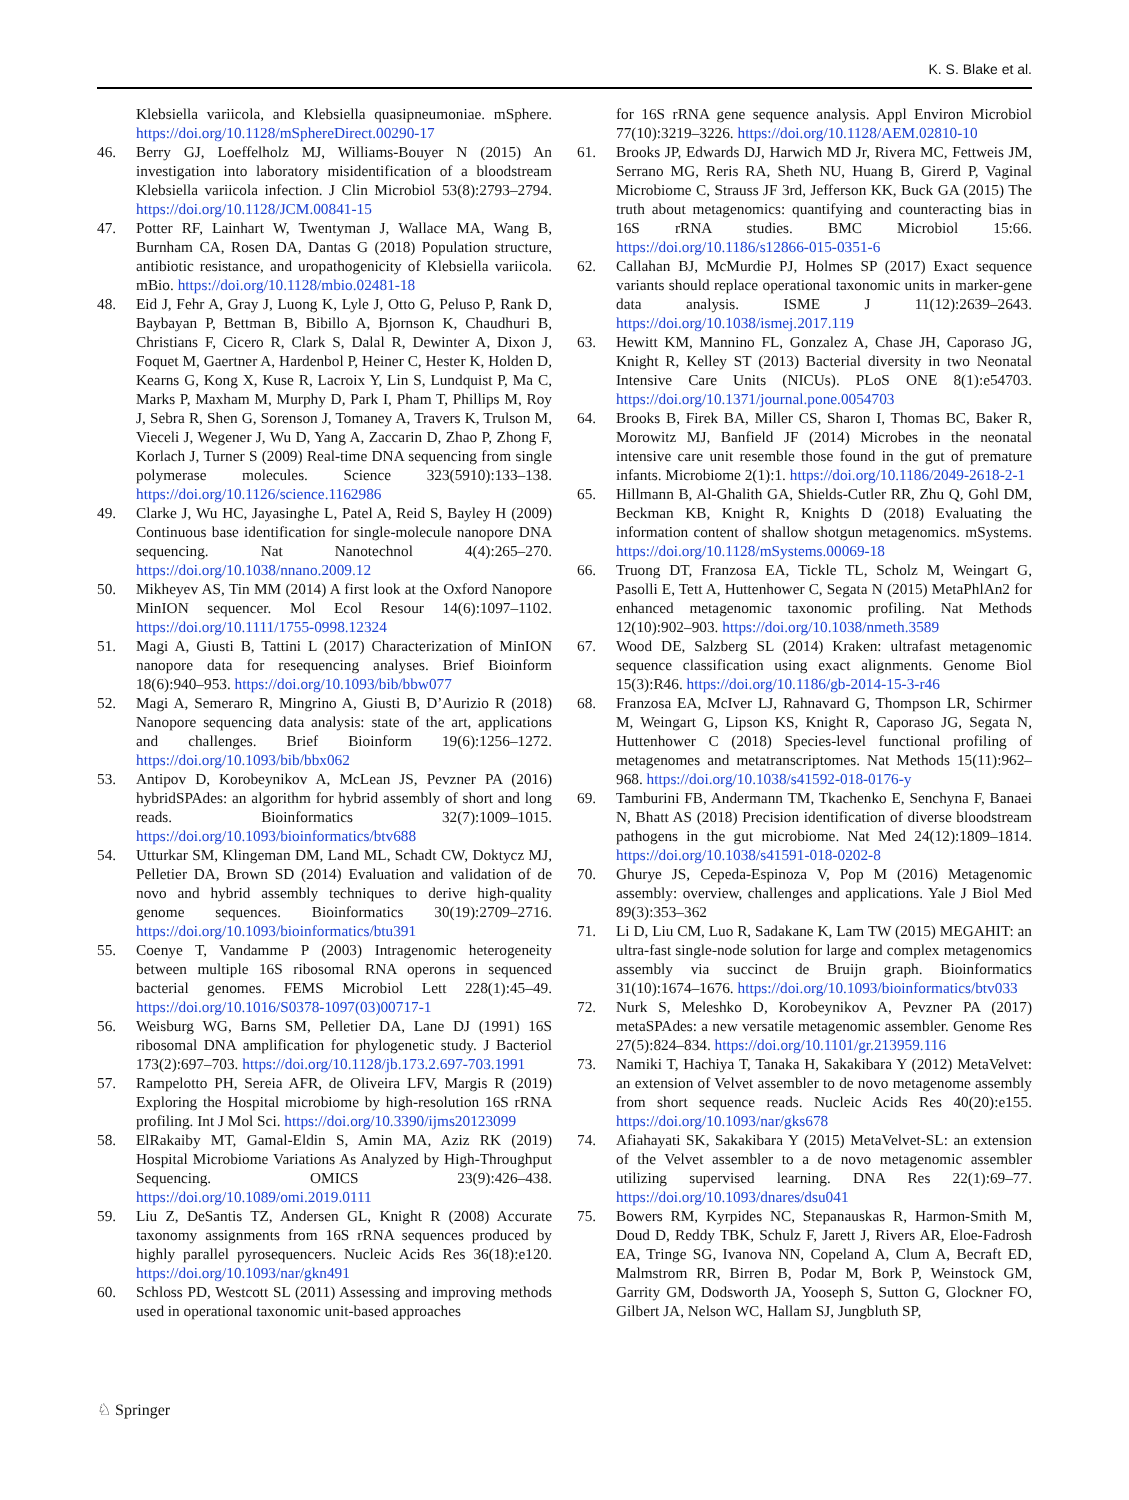K. S. Blake et al.
Klebsiella variicola, and Klebsiella quasipneumoniae. mSphere. https://doi.org/10.1128/mSphereDirect.00290-17
46. Berry GJ, Loeffelholz MJ, Williams-Bouyer N (2015) An investigation into laboratory misidentification of a bloodstream Klebsiella variicola infection. J Clin Microbiol 53(8):2793–2794. https://doi.org/10.1128/JCM.00841-15
47. Potter RF, Lainhart W, Twentyman J, Wallace MA, Wang B, Burnham CA, Rosen DA, Dantas G (2018) Population structure, antibiotic resistance, and uropathogenicity of Klebsiella variicola. mBio. https://doi.org/10.1128/mbio.02481-18
48. Eid J, Fehr A, Gray J, Luong K, Lyle J, Otto G, Peluso P, Rank D, Baybayan P, Bettman B, Bibillo A, Bjornson K, Chaudhuri B, Christians F, Cicero R, Clark S, Dalal R, Dewinter A, Dixon J, Foquet M, Gaertner A, Hardenbol P, Heiner C, Hester K, Holden D, Kearns G, Kong X, Kuse R, Lacroix Y, Lin S, Lundquist P, Ma C, Marks P, Maxham M, Murphy D, Park I, Pham T, Phillips M, Roy J, Sebra R, Shen G, Sorenson J, Tomaney A, Travers K, Trulson M, Vieceli J, Wegener J, Wu D, Yang A, Zaccarin D, Zhao P, Zhong F, Korlach J, Turner S (2009) Real-time DNA sequencing from single polymerase molecules. Science 323(5910):133–138. https://doi.org/10.1126/science.1162986
49. Clarke J, Wu HC, Jayasinghe L, Patel A, Reid S, Bayley H (2009) Continuous base identification for single-molecule nanopore DNA sequencing. Nat Nanotechnol 4(4):265–270. https://doi.org/10.1038/nnano.2009.12
50. Mikheyev AS, Tin MM (2014) A first look at the Oxford Nanopore MinION sequencer. Mol Ecol Resour 14(6):1097–1102. https://doi.org/10.1111/1755-0998.12324
51. Magi A, Giusti B, Tattini L (2017) Characterization of MinION nanopore data for resequencing analyses. Brief Bioinform 18(6):940–953. https://doi.org/10.1093/bib/bbw077
52. Magi A, Semeraro R, Mingrino A, Giusti B, D’Aurizio R (2018) Nanopore sequencing data analysis: state of the art, applications and challenges. Brief Bioinform 19(6):1256–1272. https://doi.org/10.1093/bib/bbx062
53. Antipov D, Korobeynikov A, McLean JS, Pevzner PA (2016) hybridSPAdes: an algorithm for hybrid assembly of short and long reads. Bioinformatics 32(7):1009–1015. https://doi.org/10.1093/bioinformatics/btv688
54. Utturkar SM, Klingeman DM, Land ML, Schadt CW, Doktycz MJ, Pelletier DA, Brown SD (2014) Evaluation and validation of de novo and hybrid assembly techniques to derive high-quality genome sequences. Bioinformatics 30(19):2709–2716. https://doi.org/10.1093/bioinformatics/btu391
55. Coenye T, Vandamme P (2003) Intragenomic heterogeneity between multiple 16S ribosomal RNA operons in sequenced bacterial genomes. FEMS Microbiol Lett 228(1):45–49. https://doi.org/10.1016/S0378-1097(03)00717-1
56. Weisburg WG, Barns SM, Pelletier DA, Lane DJ (1991) 16S ribosomal DNA amplification for phylogenetic study. J Bacteriol 173(2):697–703. https://doi.org/10.1128/jb.173.2.697-703.1991
57. Rampelotto PH, Sereia AFR, de Oliveira LFV, Margis R (2019) Exploring the Hospital microbiome by high-resolution 16S rRNA profiling. Int J Mol Sci. https://doi.org/10.3390/ijms20123099
58. ElRakaiby MT, Gamal-Eldin S, Amin MA, Aziz RK (2019) Hospital Microbiome Variations As Analyzed by High-Throughput Sequencing. OMICS 23(9):426–438. https://doi.org/10.1089/omi.2019.0111
59. Liu Z, DeSantis TZ, Andersen GL, Knight R (2008) Accurate taxonomy assignments from 16S rRNA sequences produced by highly parallel pyrosequencers. Nucleic Acids Res 36(18):e120. https://doi.org/10.1093/nar/gkn491
60. Schloss PD, Westcott SL (2011) Assessing and improving methods used in operational taxonomic unit-based approaches
for 16S rRNA gene sequence analysis. Appl Environ Microbiol 77(10):3219–3226. https://doi.org/10.1128/AEM.02810-10
61. Brooks JP, Edwards DJ, Harwich MD Jr, Rivera MC, Fettweis JM, Serrano MG, Reris RA, Sheth NU, Huang B, Girerd P, Vaginal Microbiome C, Strauss JF 3rd, Jefferson KK, Buck GA (2015) The truth about metagenomics: quantifying and counteracting bias in 16S rRNA studies. BMC Microbiol 15:66. https://doi.org/10.1186/s12866-015-0351-6
62. Callahan BJ, McMurdie PJ, Holmes SP (2017) Exact sequence variants should replace operational taxonomic units in marker-gene data analysis. ISME J 11(12):2639–2643. https://doi.org/10.1038/ismej.2017.119
63. Hewitt KM, Mannino FL, Gonzalez A, Chase JH, Caporaso JG, Knight R, Kelley ST (2013) Bacterial diversity in two Neonatal Intensive Care Units (NICUs). PLoS ONE 8(1):e54703. https://doi.org/10.1371/journal.pone.0054703
64. Brooks B, Firek BA, Miller CS, Sharon I, Thomas BC, Baker R, Morowitz MJ, Banfield JF (2014) Microbes in the neonatal intensive care unit resemble those found in the gut of premature infants. Microbiome 2(1):1. https://doi.org/10.1186/2049-2618-2-1
65. Hillmann B, Al-Ghalith GA, Shields-Cutler RR, Zhu Q, Gohl DM, Beckman KB, Knight R, Knights D (2018) Evaluating the information content of shallow shotgun metagenomics. mSystems. https://doi.org/10.1128/mSystems.00069-18
66. Truong DT, Franzosa EA, Tickle TL, Scholz M, Weingart G, Pasolli E, Tett A, Huttenhower C, Segata N (2015) MetaPhlAn2 for enhanced metagenomic taxonomic profiling. Nat Methods 12(10):902–903. https://doi.org/10.1038/nmeth.3589
67. Wood DE, Salzberg SL (2014) Kraken: ultrafast metagenomic sequence classification using exact alignments. Genome Biol 15(3):R46. https://doi.org/10.1186/gb-2014-15-3-r46
68. Franzosa EA, McIver LJ, Rahnavard G, Thompson LR, Schirmer M, Weingart G, Lipson KS, Knight R, Caporaso JG, Segata N, Huttenhower C (2018) Species-level functional profiling of metagenomes and metatranscriptomes. Nat Methods 15(11):962–968. https://doi.org/10.1038/s41592-018-0176-y
69. Tamburini FB, Andermann TM, Tkachenko E, Senchyna F, Banaei N, Bhatt AS (2018) Precision identification of diverse bloodstream pathogens in the gut microbiome. Nat Med 24(12):1809–1814. https://doi.org/10.1038/s41591-018-0202-8
70. Ghurye JS, Cepeda-Espinoza V, Pop M (2016) Metagenomic assembly: overview, challenges and applications. Yale J Biol Med 89(3):353–362
71. Li D, Liu CM, Luo R, Sadakane K, Lam TW (2015) MEGAHIT: an ultra-fast single-node solution for large and complex metagenomics assembly via succinct de Bruijn graph. Bioinformatics 31(10):1674–1676. https://doi.org/10.1093/bioinformatics/btv033
72. Nurk S, Meleshko D, Korobeynikov A, Pevzner PA (2017) metaSPAdes: a new versatile metagenomic assembler. Genome Res 27(5):824–834. https://doi.org/10.1101/gr.213959.116
73. Namiki T, Hachiya T, Tanaka H, Sakakibara Y (2012) MetaVelvet: an extension of Velvet assembler to de novo metagenome assembly from short sequence reads. Nucleic Acids Res 40(20):e155. https://doi.org/10.1093/nar/gks678
74. Afiahayati SK, Sakakibara Y (2015) MetaVelvet-SL: an extension of the Velvet assembler to a de novo metagenomic assembler utilizing supervised learning. DNA Res 22(1):69–77. https://doi.org/10.1093/dnares/dsu041
75. Bowers RM, Kyrpides NC, Stepanauskas R, Harmon-Smith M, Doud D, Reddy TBK, Schulz F, Jarett J, Rivers AR, Eloe-Fadrosh EA, Tringe SG, Ivanova NN, Copeland A, Clum A, Becraft ED, Malmstrom RR, Birren B, Podar M, Bork P, Weinstock GM, Garrity GM, Dodsworth JA, Yooseph S, Sutton G, Glockner FO, Gilbert JA, Nelson WC, Hallam SJ, Jungbluth SP,
♘ Springer